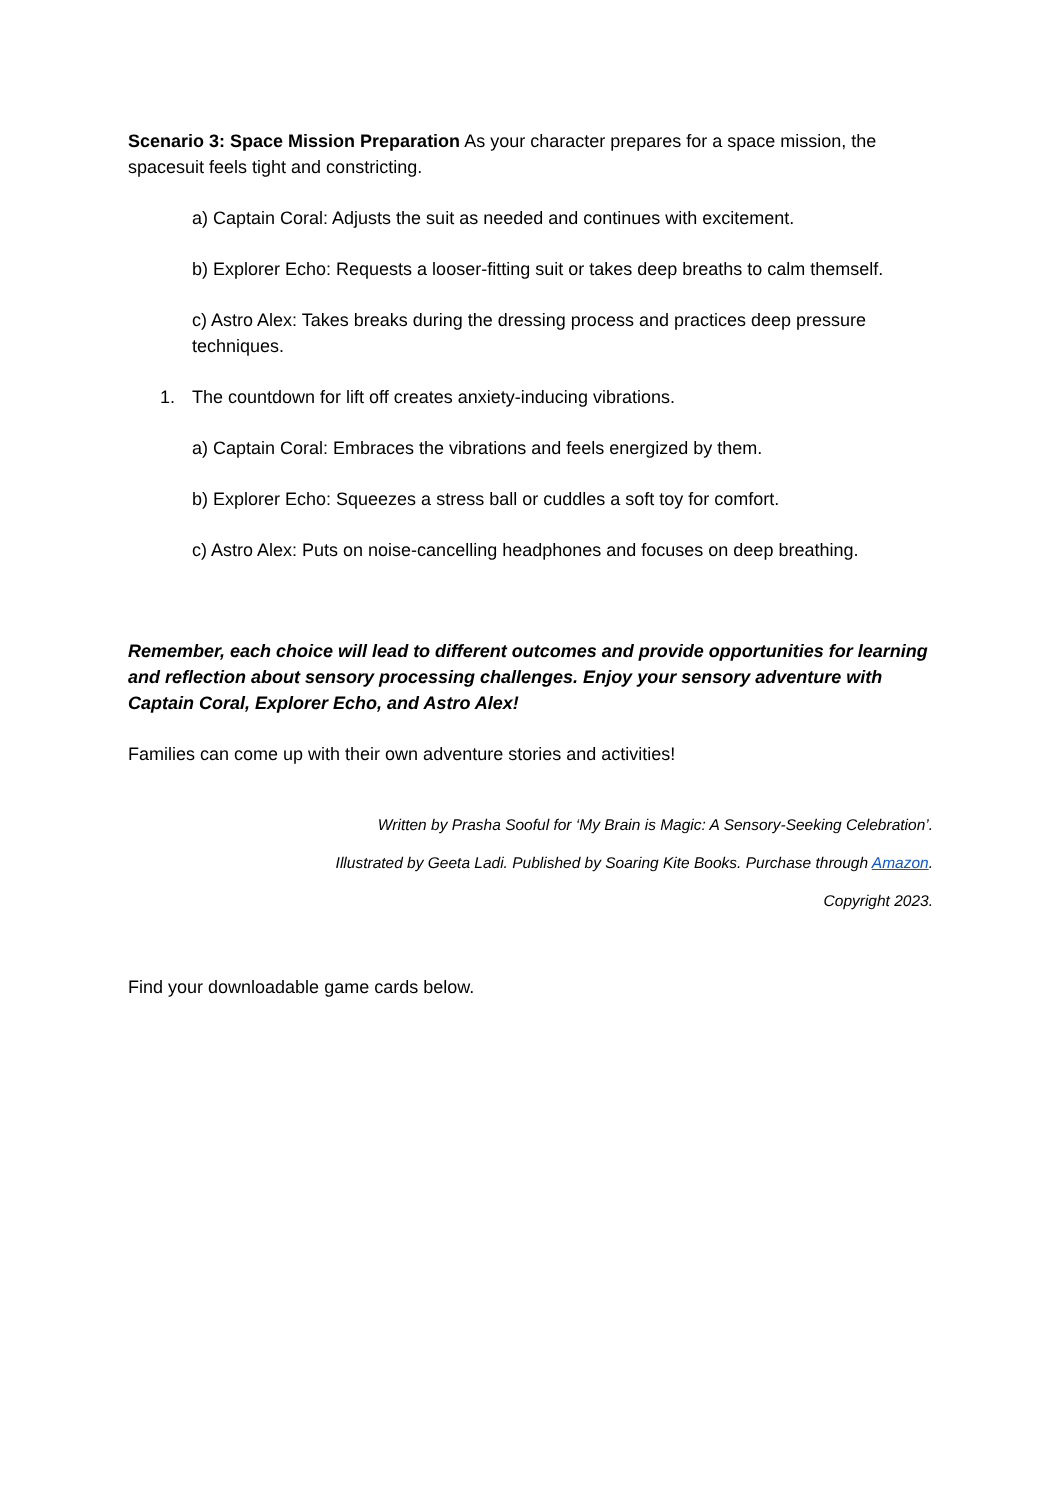Scenario 3: Space Mission Preparation As your character prepares for a space mission, the spacesuit feels tight and constricting.
a) Captain Coral: Adjusts the suit as needed and continues with excitement.
b) Explorer Echo: Requests a looser-fitting suit or takes deep breaths to calm themself.
c) Astro Alex: Takes breaks during the dressing process and practices deep pressure techniques.
1. The countdown for lift off creates anxiety-inducing vibrations.
a) Captain Coral: Embraces the vibrations and feels energized by them.
b) Explorer Echo: Squeezes a stress ball or cuddles a soft toy for comfort.
c) Astro Alex: Puts on noise-cancelling headphones and focuses on deep breathing.
Remember, each choice will lead to different outcomes and provide opportunities for learning and reflection about sensory processing challenges. Enjoy your sensory adventure with Captain Coral, Explorer Echo, and Astro Alex!
Families can come up with their own adventure stories and activities!
Written by Prasha Sooful for ‘My Brain is Magic: A Sensory-Seeking Celebration’.
Illustrated by Geeta Ladi. Published by Soaring Kite Books. Purchase through Amazon.
Copyright 2023.
Find your downloadable game cards below.